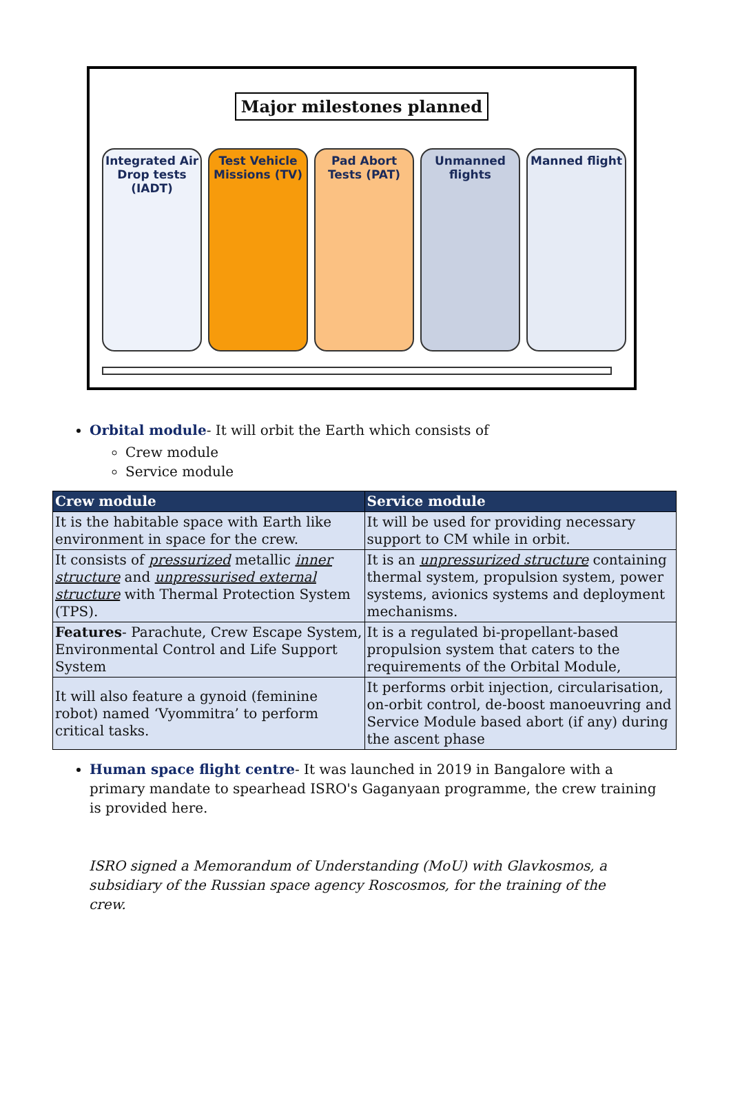Major milestones planned
Integrated Air Drop tests (IADT)
Test Vehicle Missions (TV)
Pad Abort Tests (PAT)
Unmanned flights
Manned flight
Orbital module- It will orbit the Earth which consists of
Crew module
Service module
| Crew module | Service module |
| --- | --- |
| It is the habitable space with Earth like environment in space for the crew. | It will be used for providing necessary support to CM while in orbit. |
| It consists of pressurized metallic inner structure and unpressurised external structure with Thermal Protection System (TPS). | It is an unpressurized structure containing thermal system, propulsion system, power systems, avionics systems and deployment mechanisms. |
| Features - Parachute, Crew Escape System, Environmental Control and Life Support System | It is a regulated bi-propellant-based propulsion system that caters to the requirements of the Orbital Module, |
| It will also feature a gynoid (feminine robot) named ‘Vyommitra’ to perform critical tasks. | It performs orbit injection, circularisation, on-orbit control, de-boost manoeuvring and Service Module based abort (if any) during the ascent phase |
Human space flight centre- It was launched in 2019 in Bangalore with a primary mandate to spearhead ISRO's Gaganyaan programme, the crew training is provided here.
ISRO signed a Memorandum of Understanding (MoU) with Glavkosmos, a subsidiary of the Russian space agency Roscosmos, for the training of the crew.